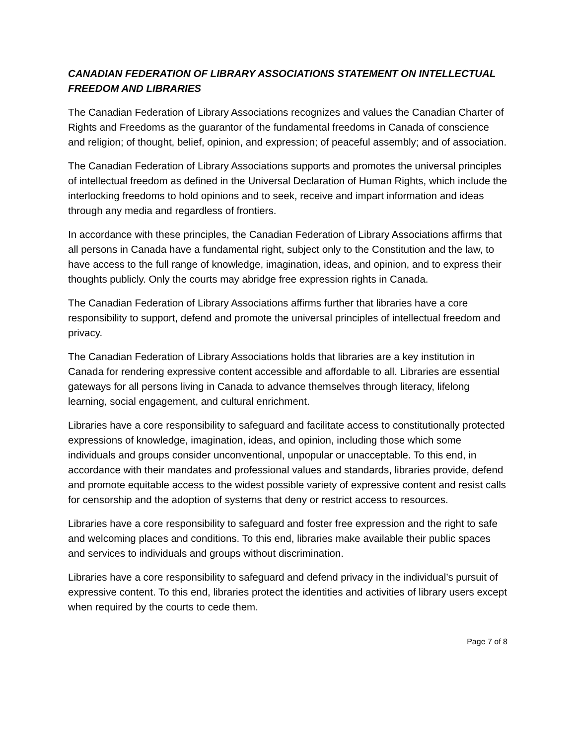CANADIAN FEDERATION OF LIBRARY ASSOCIATIONS STATEMENT ON INTELLECTUAL FREEDOM AND LIBRARIES
The Canadian Federation of Library Associations recognizes and values the Canadian Charter of Rights and Freedoms as the guarantor of the fundamental freedoms in Canada of conscience and religion; of thought, belief, opinion, and expression; of peaceful assembly; and of association.
The Canadian Federation of Library Associations supports and promotes the universal principles of intellectual freedom as defined in the Universal Declaration of Human Rights, which include the interlocking freedoms to hold opinions and to seek, receive and impart information and ideas through any media and regardless of frontiers.
In accordance with these principles, the Canadian Federation of Library Associations affirms that all persons in Canada have a fundamental right, subject only to the Constitution and the law, to have access to the full range of knowledge, imagination, ideas, and opinion, and to express their thoughts publicly. Only the courts may abridge free expression rights in Canada.
The Canadian Federation of Library Associations affirms further that libraries have a core responsibility to support, defend and promote the universal principles of intellectual freedom and privacy.
The Canadian Federation of Library Associations holds that libraries are a key institution in Canada for rendering expressive content accessible and affordable to all. Libraries are essential gateways for all persons living in Canada to advance themselves through literacy, lifelong learning, social engagement, and cultural enrichment.
Libraries have a core responsibility to safeguard and facilitate access to constitutionally protected expressions of knowledge, imagination, ideas, and opinion, including those which some individuals and groups consider unconventional, unpopular or unacceptable. To this end, in accordance with their mandates and professional values and standards, libraries provide, defend and promote equitable access to the widest possible variety of expressive content and resist calls for censorship and the adoption of systems that deny or restrict access to resources.
Libraries have a core responsibility to safeguard and foster free expression and the right to safe and welcoming places and conditions. To this end, libraries make available their public spaces and services to individuals and groups without discrimination.
Libraries have a core responsibility to safeguard and defend privacy in the individual’s pursuit of expressive content. To this end, libraries protect the identities and activities of library users except when required by the courts to cede them.
Page 7 of 8